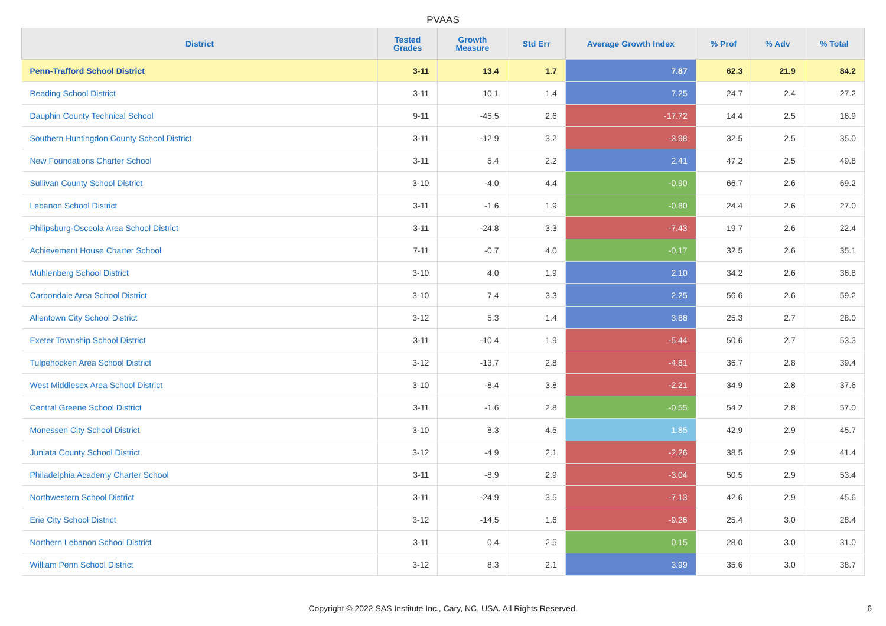PVAAS
| District | Tested Grades | Growth Measure | Std Err | Average Growth Index | % Prof | % Adv | % Total |
| --- | --- | --- | --- | --- | --- | --- | --- |
| Penn-Trafford School District | 3-11 | 13.4 | 1.7 | 7.87 | 62.3 | 21.9 | 84.2 |
| Reading School District | 3-11 | 10.1 | 1.4 | 7.25 | 24.7 | 2.4 | 27.2 |
| Dauphin County Technical School | 9-11 | -45.5 | 2.6 | -17.72 | 14.4 | 2.5 | 16.9 |
| Southern Huntingdon County School District | 3-11 | -12.9 | 3.2 | -3.98 | 32.5 | 2.5 | 35.0 |
| New Foundations Charter School | 3-11 | 5.4 | 2.2 | 2.41 | 47.2 | 2.5 | 49.8 |
| Sullivan County School District | 3-10 | -4.0 | 4.4 | -0.90 | 66.7 | 2.6 | 69.2 |
| Lebanon School District | 3-11 | -1.6 | 1.9 | -0.80 | 24.4 | 2.6 | 27.0 |
| Philipsburg-Osceola Area School District | 3-11 | -24.8 | 3.3 | -7.43 | 19.7 | 2.6 | 22.4 |
| Achievement House Charter School | 7-11 | -0.7 | 4.0 | -0.17 | 32.5 | 2.6 | 35.1 |
| Muhlenberg School District | 3-10 | 4.0 | 1.9 | 2.10 | 34.2 | 2.6 | 36.8 |
| Carbondale Area School District | 3-10 | 7.4 | 3.3 | 2.25 | 56.6 | 2.6 | 59.2 |
| Allentown City School District | 3-12 | 5.3 | 1.4 | 3.88 | 25.3 | 2.7 | 28.0 |
| Exeter Township School District | 3-11 | -10.4 | 1.9 | -5.44 | 50.6 | 2.7 | 53.3 |
| Tulpehocken Area School District | 3-12 | -13.7 | 2.8 | -4.81 | 36.7 | 2.8 | 39.4 |
| West Middlesex Area School District | 3-10 | -8.4 | 3.8 | -2.21 | 34.9 | 2.8 | 37.6 |
| Central Greene School District | 3-11 | -1.6 | 2.8 | -0.55 | 54.2 | 2.8 | 57.0 |
| Monessen City School District | 3-10 | 8.3 | 4.5 | 1.85 | 42.9 | 2.9 | 45.7 |
| Juniata County School District | 3-12 | -4.9 | 2.1 | -2.26 | 38.5 | 2.9 | 41.4 |
| Philadelphia Academy Charter School | 3-11 | -8.9 | 2.9 | -3.04 | 50.5 | 2.9 | 53.4 |
| Northwestern School District | 3-11 | -24.9 | 3.5 | -7.13 | 42.6 | 2.9 | 45.6 |
| Erie City School District | 3-12 | -14.5 | 1.6 | -9.26 | 25.4 | 3.0 | 28.4 |
| Northern Lebanon School District | 3-11 | 0.4 | 2.5 | 0.15 | 28.0 | 3.0 | 31.0 |
| William Penn School District | 3-12 | 8.3 | 2.1 | 3.99 | 35.6 | 3.0 | 38.7 |
Copyright © 2022 SAS Institute Inc., Cary, NC, USA. All Rights Reserved.
6